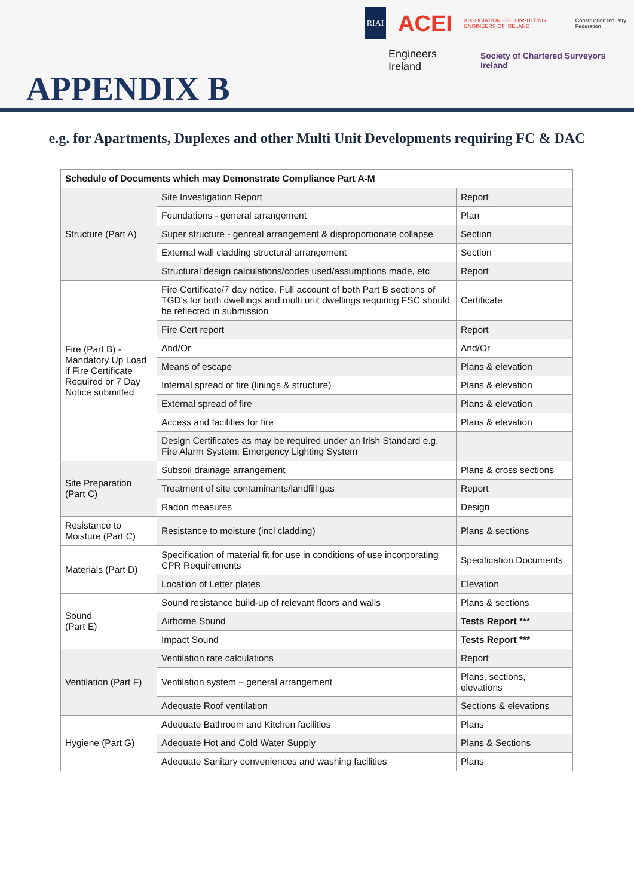RIAI
ACEI ASSOCIATION OF CONSULTING ENGINEERS OF IRELAND Construction Industry Federation
Engineers Ireland Society of Chartered Surveyors Ireland
APPENDIX B
e.g. for Apartments, Duplexes and other Multi Unit Developments requiring FC & DAC
| Schedule of Documents which may Demonstrate Compliance Part A-M | | |
| Structure (Part A) | Site Investigation Report | Report |
| | Foundations - general arrangement | Plan |
| | Super structure - genreal arrangement & disproportionate collapse | Section |
| | External wall cladding structural arrangement | Section |
| | Structural design calculations/codes used/assumptions made, etc | Report |
| Fire (Part B) - Mandatory Up Load if Fire Certificate Required or 7 Day Notice submitted | Fire Certificate/7 day notice. Full account of both Part B sections of TGD's for both dwellings and multi unit dwellings requiring FSC should be reflected in submission | Certificate |
| | Fire Cert report | Report |
| | And/Or | And/Or |
| | Means of escape | Plans & elevation |
| | Internal spread of fire (linings & structure) | Plans & elevation |
| | External spread of fire | Plans & elevation |
| | Access and facilities for fire | Plans & elevation |
| | Design Certificates as may be required under an Irish Standard e.g. Fire Alarm System, Emergency Lighting System | |
| Site Preparation (Part C) | Subsoil drainage arrangement | Plans & cross sections |
| | Treatment of site contaminants/landfill gas | Report |
| | Radon measures | Design |
| Resistance to Moisture (Part C) | Resistance to moisture (incl cladding) | Plans & sections |
| Materials (Part D) | Specification of material fit for use in conditions of use incorporating CPR Requirements | Specification Documents |
| | Location of Letter plates | Elevation |
| Sound (Part E) | Sound resistance build-up of relevant floors and walls | Plans & sections |
| | Airborne Sound | Tests Report *** |
| | Impact Sound | Tests Report *** |
| Ventilation (Part F) | Ventilation rate calculations | Report |
| | Ventilation system – general arrangement | Plans, sections, elevations |
| | Adequate Roof ventilation | Sections & elevations |
| Hygiene (Part G) | Adequate Bathroom and Kitchen facilities | Plans |
| | Adequate Hot and Cold Water Supply | Plans & Sections |
| | Adequate Sanitary conveniences and washing facilities | Plans |